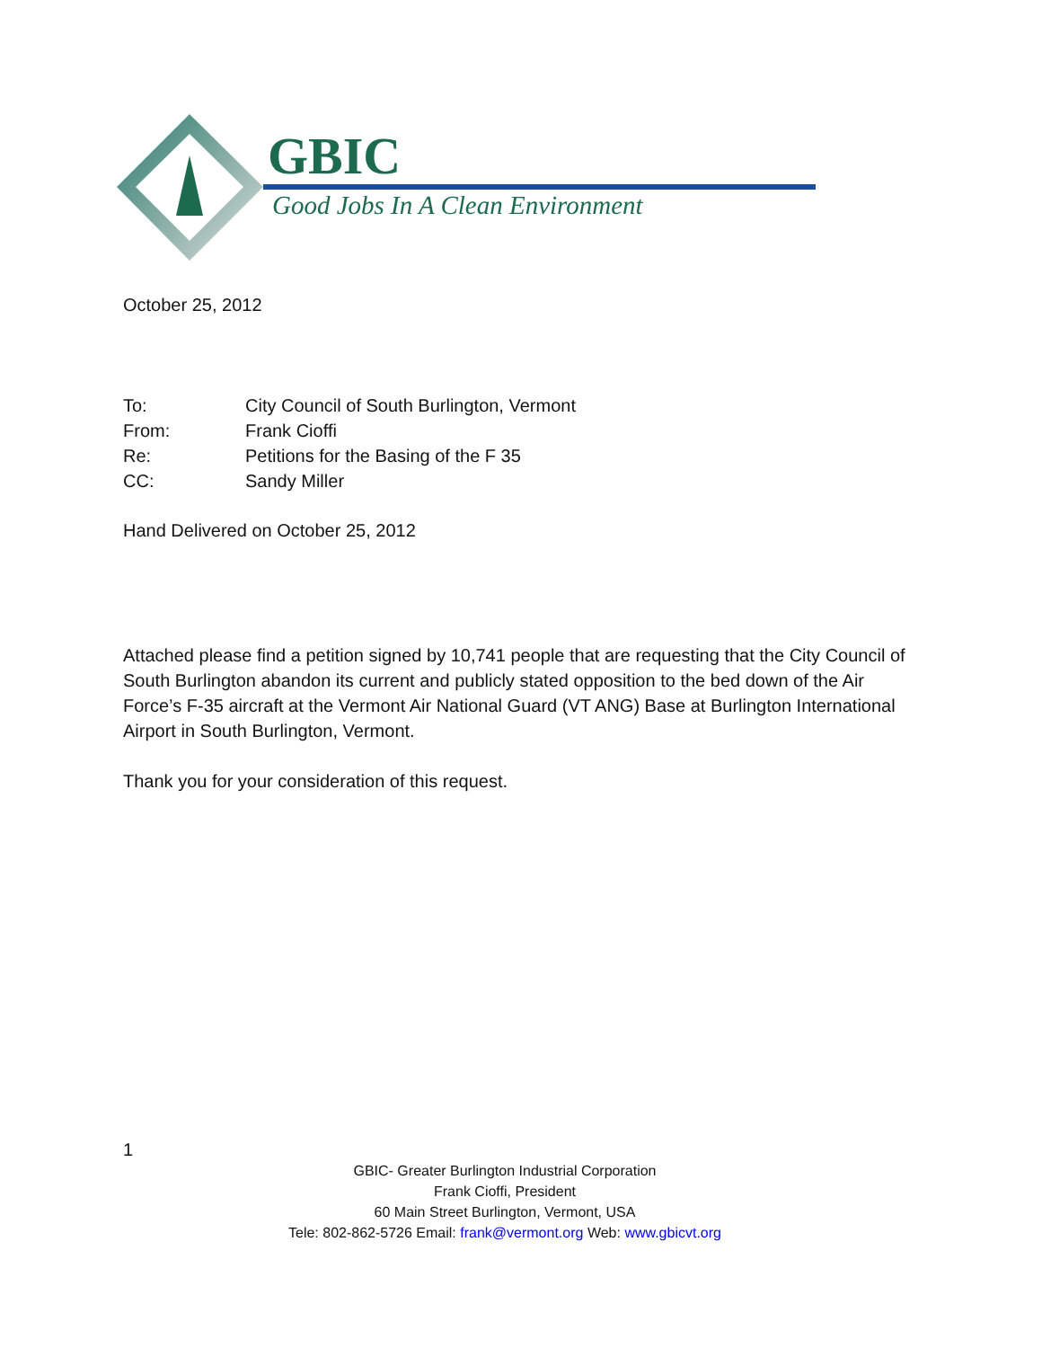GBIC
Good Jobs In A Clean Environment
October 25, 2012
| To: | City Council of South Burlington, Vermont |
| From: | Frank Cioffi |
| Re: | Petitions for the Basing of the F 35 |
| CC: | Sandy Miller |
Hand Delivered on October 25, 2012
Attached please find a petition signed by 10,741 people that are requesting that the City Council of South Burlington abandon its current and publicly stated opposition to the bed down of the Air Force’s F-35 aircraft at the Vermont Air National Guard (VT ANG) Base at Burlington International Airport in South Burlington, Vermont.
Thank you for your consideration of this request.
1
GBIC- Greater Burlington Industrial Corporation
Frank Cioffi, President
60 Main Street Burlington, Vermont, USA
Tele: 802-862-5726 Email: frank@vermont.org Web: www.gbicvt.org